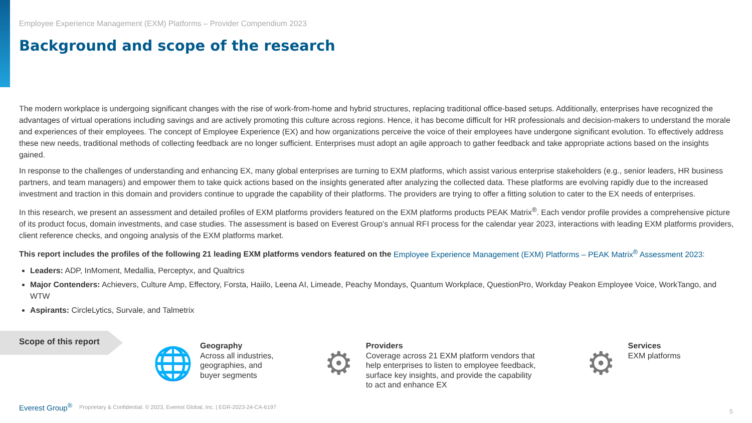Employee Experience Management (EXM) Platforms – Provider Compendium 2023
Background and scope of the research
The modern workplace is undergoing significant changes with the rise of work-from-home and hybrid structures, replacing traditional office-based setups. Additionally, enterprises have recognized the advantages of virtual operations including savings and are actively promoting this culture across regions. Hence, it has become difficult for HR professionals and decision-makers to understand the morale and experiences of their employees. The concept of Employee Experience (EX) and how organizations perceive the voice of their employees have undergone significant evolution. To effectively address these new needs, traditional methods of collecting feedback are no longer sufficient. Enterprises must adopt an agile approach to gather feedback and take appropriate actions based on the insights gained.
In response to the challenges of understanding and enhancing EX, many global enterprises are turning to EXM platforms, which assist various enterprise stakeholders (e.g., senior leaders, HR business partners, and team managers) and empower them to take quick actions based on the insights generated after analyzing the collected data. These platforms are evolving rapidly due to the increased investment and traction in this domain and providers continue to upgrade the capability of their platforms. The providers are trying to offer a fitting solution to cater to the EX needs of enterprises.
In this research, we present an assessment and detailed profiles of EXM platforms providers featured on the EXM platforms products PEAK Matrix<sup>®</sup>. Each vendor profile provides a comprehensive picture of its product focus, domain investments, and case studies. The assessment is based on Everest Group’s annual RFI process for the calendar year 2023, interactions with leading EXM platforms providers, client reference checks, and ongoing analysis of the EXM platforms market.
This report includes the profiles of the following 21 leading EXM platforms vendors featured on the Employee Experience Management (EXM) Platforms – PEAK Matrix<sup>®</sup> Assessment 2023:
Leaders: ADP, InMoment, Medallia, Perceptyx, and Qualtrics
Major Contenders: Achievers, Culture Amp, Effectory, Forsta, Haiilo, Leena AI, Limeade, Peachy Mondays, Quantum Workplace, QuestionPro, Workday Peakon Employee Voice, WorkTango, and WTW
Aspirants: CircleLytics, Survale, and Talmetrix
Scope of this report
🌐
Geography
Across all industries,
geographies, and
buyer segments
⚙
Providers
Coverage across 21 EXM platform vendors that
help enterprises to listen to employee feedback,
surface key insights, and provide the capability
to act and enhance EX
⚙
Services
EXM platforms
Everest Group<sup>®</sup> Proprietary & Confidential. © 2023, Everest Global, Inc. | EGR-2023-24-CA-6197
5